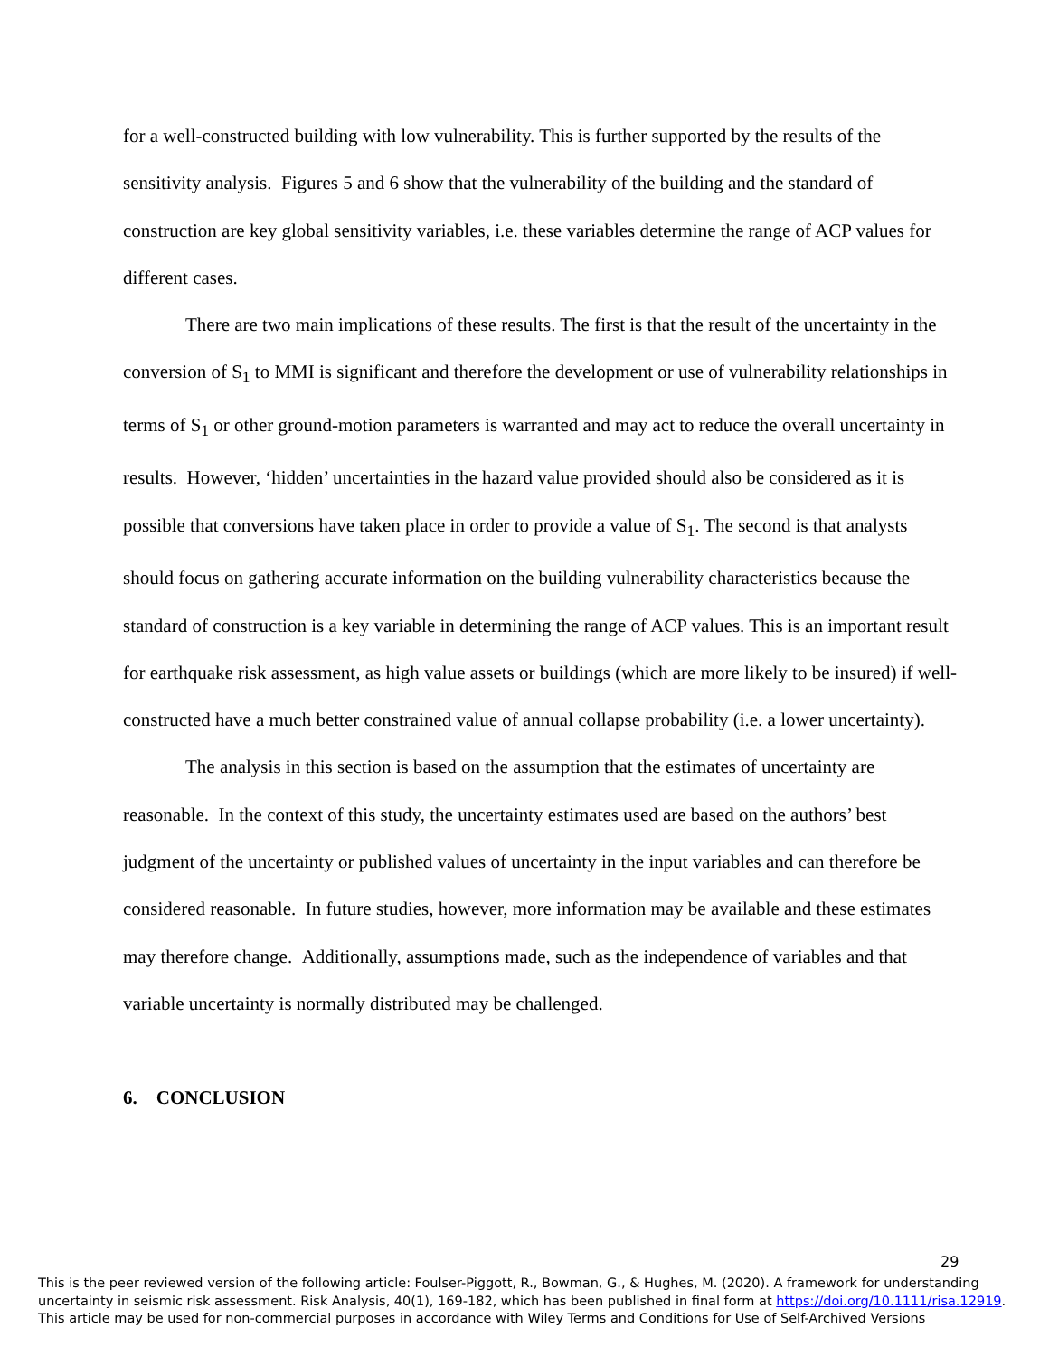for a well-constructed building with low vulnerability. This is further supported by the results of the sensitivity analysis. Figures 5 and 6 show that the vulnerability of the building and the standard of construction are key global sensitivity variables, i.e. these variables determine the range of ACP values for different cases.
There are two main implications of these results. The first is that the result of the uncertainty in the conversion of S<sub>1</sub> to MMI is significant and therefore the development or use of vulnerability relationships in terms of S<sub>1</sub> or other ground-motion parameters is warranted and may act to reduce the overall uncertainty in results. However, ‘hidden’ uncertainties in the hazard value provided should also be considered as it is possible that conversions have taken place in order to provide a value of S<sub>1</sub>. The second is that analysts should focus on gathering accurate information on the building vulnerability characteristics because the standard of construction is a key variable in determining the range of ACP values. This is an important result for earthquake risk assessment, as high value assets or buildings (which are more likely to be insured) if well-constructed have a much better constrained value of annual collapse probability (i.e. a lower uncertainty).
The analysis in this section is based on the assumption that the estimates of uncertainty are reasonable. In the context of this study, the uncertainty estimates used are based on the authors’ best judgment of the uncertainty or published values of uncertainty in the input variables and can therefore be considered reasonable. In future studies, however, more information may be available and these estimates may therefore change. Additionally, assumptions made, such as the independence of variables and that variable uncertainty is normally distributed may be challenged.
6. CONCLUSION
29
This is the peer reviewed version of the following article: Foulser-Piggott, R., Bowman, G., & Hughes, M. (2020). A framework for understanding uncertainty in seismic risk assessment. Risk Analysis, 40(1), 169-182, which has been published in final form at https://doi.org/10.1111/risa.12919.
This article may be used for non-commercial purposes in accordance with Wiley Terms and Conditions for Use of Self-Archived Versions